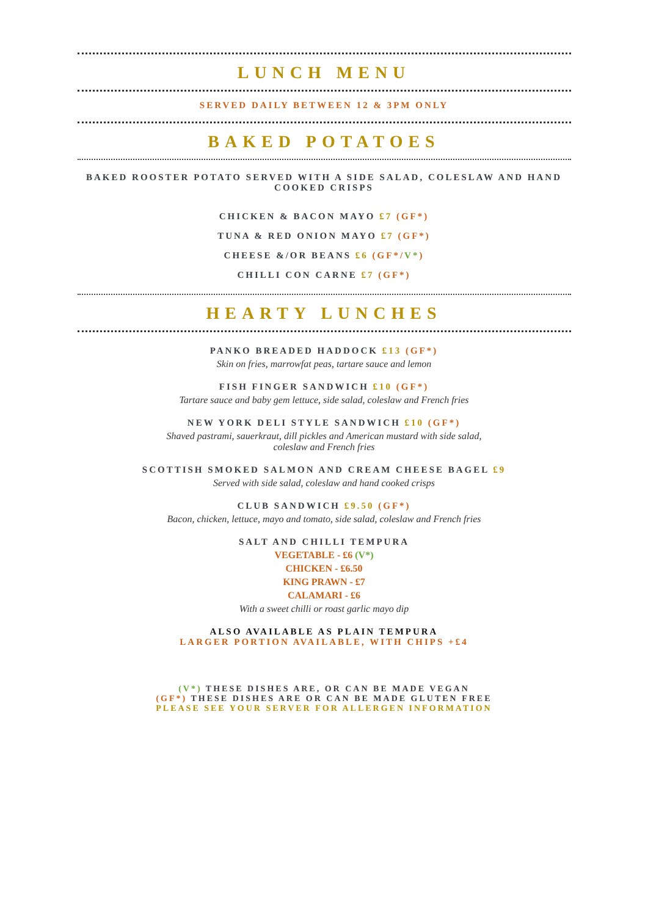LUNCH MENU
SERVED DAILY BETWEEN 12 & 3PM ONLY
BAKED POTATOES
BAKED ROOSTER POTATO SERVED WITH A SIDE SALAD, COLESLAW AND HAND COOKED CRISPS
CHICKEN & BACON MAYO £7 (GF*)
TUNA & RED ONION MAYO £7 (GF*)
CHEESE &/OR BEANS £6 (GF*/V*)
CHILLI CON CARNE £7 (GF*)
HEARTY LUNCHES
PANKO BREADED HADDOCK £13 (GF*)
Skin on fries, marrowfat peas, tartare sauce and lemon
FISH FINGER SANDWICH £10 (GF*)
Tartare sauce and baby gem lettuce, side salad, coleslaw and French fries
NEW YORK DELI STYLE SANDWICH £10 (GF*)
Shaved pastrami, sauerkraut, dill pickles and American mustard with side salad,
coleslaw and French fries
SCOTTISH SMOKED SALMON AND CREAM CHEESE BAGEL £9
Served with side salad, coleslaw and hand cooked crisps
CLUB SANDWICH £9.50 (GF*)
Bacon, chicken, lettuce, mayo and tomato, side salad, coleslaw and French fries
SALT AND CHILLI TEMPURA
VEGETABLE - £6 (V*)
CHICKEN - £6.50
KING PRAWN - £7
CALAMARI - £6
With a sweet chilli or roast garlic mayo dip
ALSO AVAILABLE AS PLAIN TEMPURA
LARGER PORTION AVAILABLE, WITH CHIPS +£4
(V*) THESE DISHES ARE, OR CAN BE MADE VEGAN
(GF*) THESE DISHES ARE OR CAN BE MADE GLUTEN FREE
PLEASE SEE YOUR SERVER FOR ALLERGEN INFORMATION